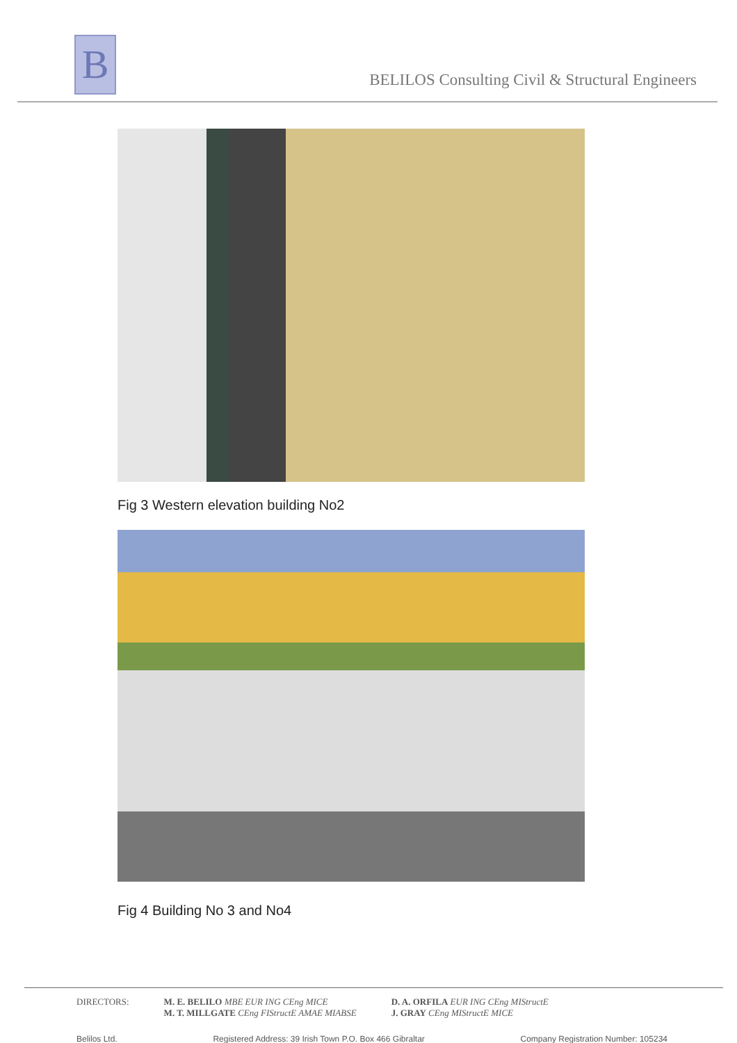B
BELILOS Consulting Civil & Structural Engineers
Fig 3 Western elevation building No2
Fig 4 Building No 3 and No4
DIRECTORS: M. E. BELILO MBE EUR ING CEng MICE
M. T. MILLGATE CEng FIStructE AMAE MIABSE
D. A. ORFILA EUR ING CEng MIStructE
J. GRAY CEng MIStructE MICE
Belilos Ltd. Registered Address: 39 Irish Town P.O. Box 466 Gibraltar Company Registration Number: 105234